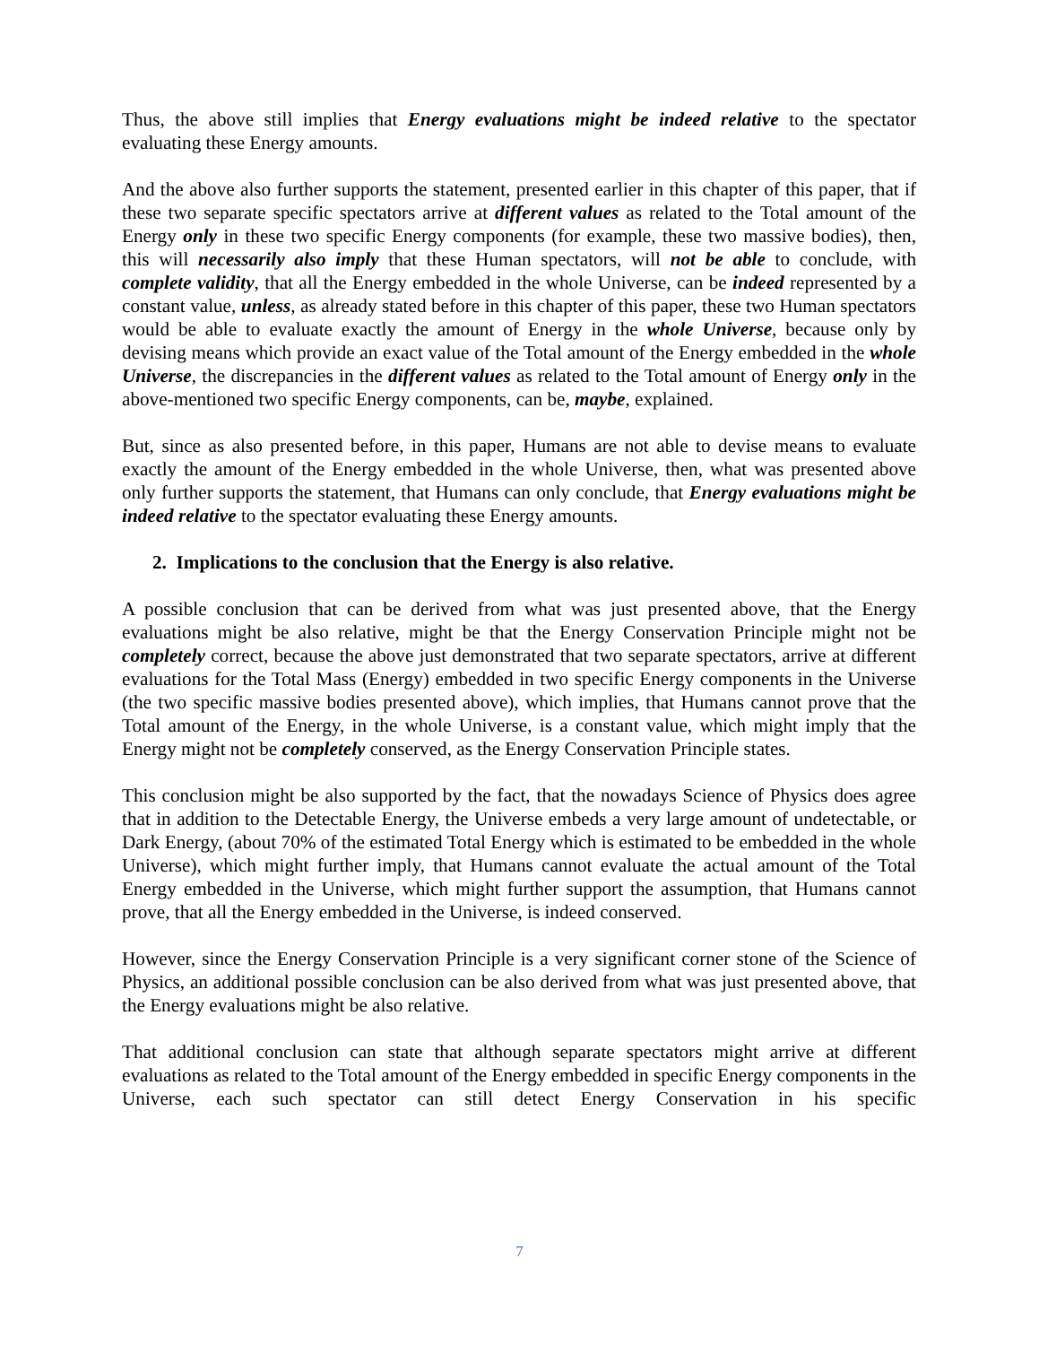Thus, the above still implies that Energy evaluations might be indeed relative to the spectator evaluating these Energy amounts.
And the above also further supports the statement, presented earlier in this chapter of this paper, that if these two separate specific spectators arrive at different values as related to the Total amount of the Energy only in these two specific Energy components (for example, these two massive bodies), then, this will necessarily also imply that these Human spectators, will not be able to conclude, with complete validity, that all the Energy embedded in the whole Universe, can be indeed represented by a constant value, unless, as already stated before in this chapter of this paper, these two Human spectators would be able to evaluate exactly the amount of Energy in the whole Universe, because only by devising means which provide an exact value of the Total amount of the Energy embedded in the whole Universe, the discrepancies in the different values as related to the Total amount of Energy only in the above-mentioned two specific Energy components, can be, maybe, explained.
But, since as also presented before, in this paper, Humans are not able to devise means to evaluate exactly the amount of the Energy embedded in the whole Universe, then, what was presented above only further supports the statement, that Humans can only conclude, that Energy evaluations might be indeed relative to the spectator evaluating these Energy amounts.
2. Implications to the conclusion that the Energy is also relative.
A possible conclusion that can be derived from what was just presented above, that the Energy evaluations might be also relative, might be that the Energy Conservation Principle might not be completely correct, because the above just demonstrated that two separate spectators, arrive at different evaluations for the Total Mass (Energy) embedded in two specific Energy components in the Universe (the two specific massive bodies presented above), which implies, that Humans cannot prove that the Total amount of the Energy, in the whole Universe, is a constant value, which might imply that the Energy might not be completely conserved, as the Energy Conservation Principle states.
This conclusion might be also supported by the fact, that the nowadays Science of Physics does agree that in addition to the Detectable Energy, the Universe embeds a very large amount of undetectable, or Dark Energy, (about 70% of the estimated Total Energy which is estimated to be embedded in the whole Universe), which might further imply, that Humans cannot evaluate the actual amount of the Total Energy embedded in the Universe, which might further support the assumption, that Humans cannot prove, that all the Energy embedded in the Universe, is indeed conserved.
However, since the Energy Conservation Principle is a very significant corner stone of the Science of Physics, an additional possible conclusion can be also derived from what was just presented above, that the Energy evaluations might be also relative.
That additional conclusion can state that although separate spectators might arrive at different evaluations as related to the Total amount of the Energy embedded in specific Energy components in the Universe, each such spectator can still detect Energy Conservation in his specific
7